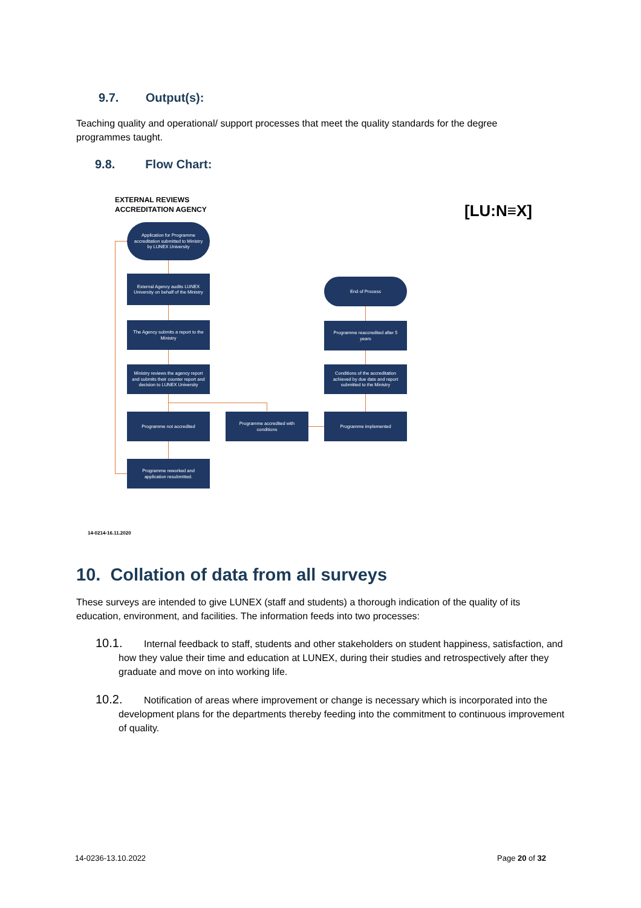9.7. Output(s):
Teaching quality and operational/ support processes that meet the quality standards for the degree programmes taught.
9.8. Flow Chart:
EXTERNAL REVIEWS
ACCREDITATION AGENCY
[LU:N≡X]
Application for Programme accreditation submitted to Ministry by LUNEX University
External Agency audits LUNEX University on behalf of the Ministry
The Agency submits a report to the Ministry
Ministry reviews the agency report and submits their counter report and decision to LUNEX University
Programme not accredited
Programme accredited with conditions
Programme implemented
Programme reworked and application resubmitted.
End of Process
Programme reaccredited after 5 years
Conditions of the accreditation achieved by due date and report submitted to the Ministry
14-0214-16.11.2020
10. Collation of data from all surveys
These surveys are intended to give LUNEX (staff and students) a thorough indication of the quality of its education, environment, and facilities. The information feeds into two processes:
10.1. Internal feedback to staff, students and other stakeholders on student happiness, satisfaction, and how they value their time and education at LUNEX, during their studies and retrospectively after they graduate and move on into working life.
10.2. Notification of areas where improvement or change is necessary which is incorporated into the development plans for the departments thereby feeding into the commitment to continuous improvement of quality.
14-0236-13.10.2022 Page 20 of 32